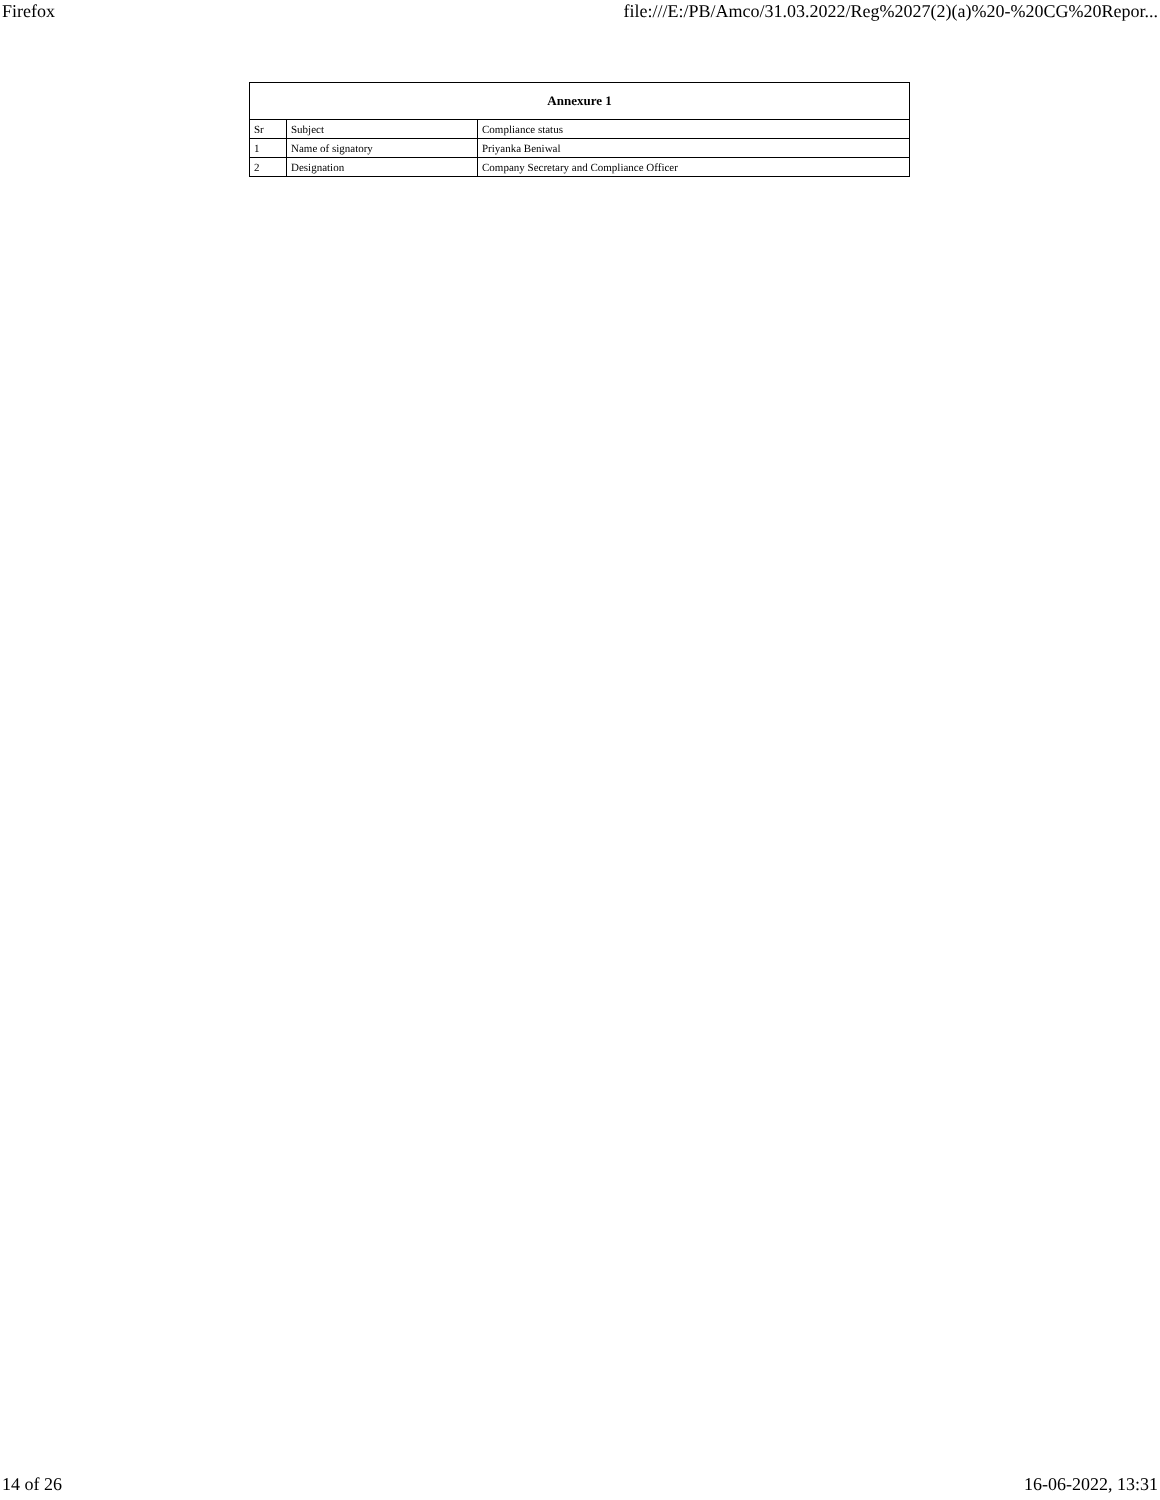Firefox file:///E:/PB/Amco/31.03.2022/Reg%2027(2)(a)%20-%20CG%20Repor...
| Annexure 1 | | |
| --- | --- | --- |
| Sr | Subject | Compliance status |
| 1 | Name of signatory | Priyanka Beniwal |
| 2 | Designation | Company Secretary and Compliance Officer |
14 of 26 16-06-2022, 13:31